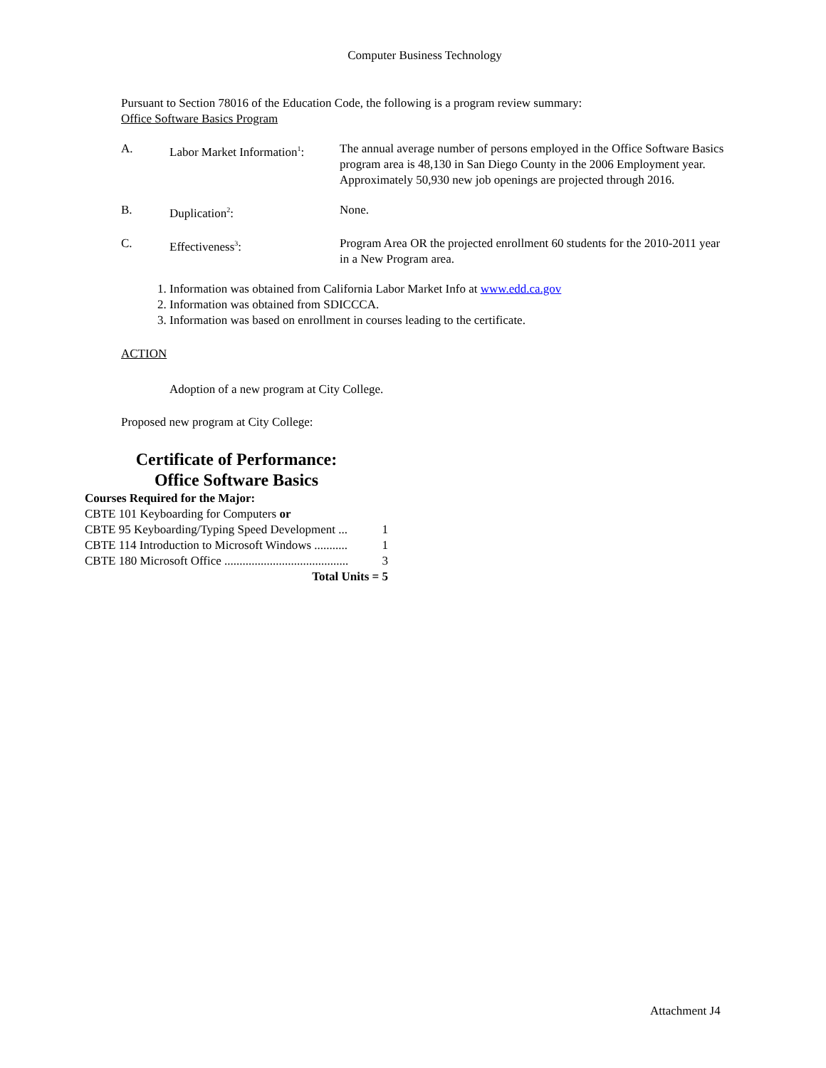Computer Business Technology
Pursuant to Section 78016 of the Education Code, the following is a program review summary:
Office Software Basics Program
| A. | Labor Market Information<sup>1</sup>: | The annual average number of persons employed in the Office Software Basics program area is 48,130 in San Diego County in the 2006 Employment year. Approximately 50,930 new job openings are projected through 2016. |
| B. | Duplication<sup>2</sup>: | None. |
| C. | Effectiveness<sup>3</sup>: | Program Area OR the projected enrollment 60 students for the 2010-2011 year in a New Program area. |
1. Information was obtained from California Labor Market Info at www.edd.ca.gov
2. Information was obtained from SDICCCA.
3. Information was based on enrollment in courses leading to the certificate.
ACTION
Adoption of a new program at City College.
Proposed new program at City College:
Certificate of Performance:
Office Software Basics
Courses Required for the Major:
CBTE 101 Keyboarding for Computers or
CBTE 95 Keyboarding/Typing Speed Development ... 1
CBTE 114 Introduction to Microsoft Windows ........... 1
CBTE 180 Microsoft Office ......................................... 3
Total Units = 5
Attachment J4